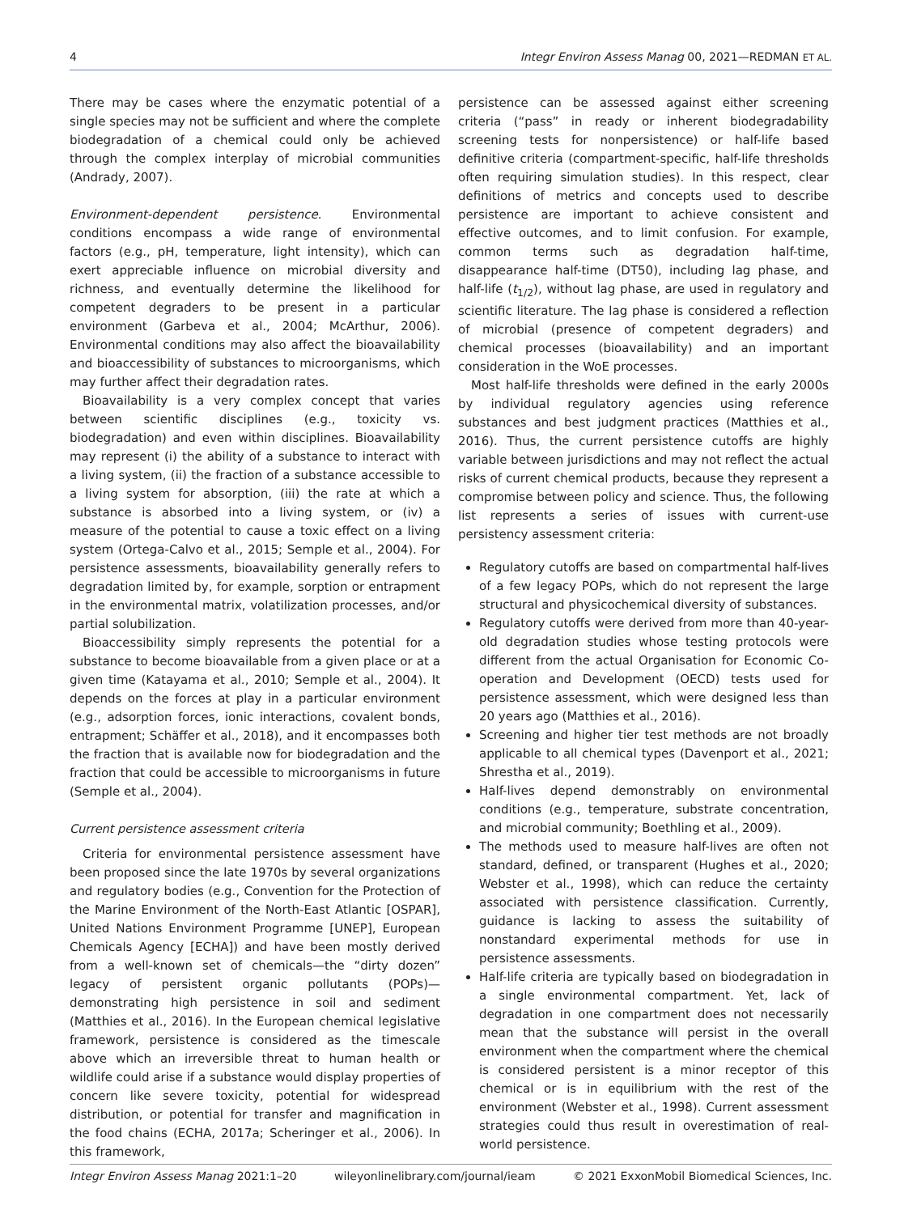4 Integr Environ Assess Manag 00, 2021—REDMAN ET AL.
There may be cases where the enzymatic potential of a single species may not be sufficient and where the complete biodegradation of a chemical could only be achieved through the complex interplay of microbial communities (Andrady, 2007).
Environment-dependent persistence. Environmental conditions encompass a wide range of environmental factors (e.g., pH, temperature, light intensity), which can exert appreciable influence on microbial diversity and richness, and eventually determine the likelihood for competent degraders to be present in a particular environment (Garbeva et al., 2004; McArthur, 2006). Environmental conditions may also affect the bioavailability and bioaccessibility of substances to microorganisms, which may further affect their degradation rates.
Bioavailability is a very complex concept that varies between scientific disciplines (e.g., toxicity vs. biodegradation) and even within disciplines. Bioavailability may represent (i) the ability of a substance to interact with a living system, (ii) the fraction of a substance accessible to a living system for absorption, (iii) the rate at which a substance is absorbed into a living system, or (iv) a measure of the potential to cause a toxic effect on a living system (Ortega-Calvo et al., 2015; Semple et al., 2004). For persistence assessments, bioavailability generally refers to degradation limited by, for example, sorption or entrapment in the environmental matrix, volatilization processes, and/or partial solubilization.
Bioaccessibility simply represents the potential for a substance to become bioavailable from a given place or at a given time (Katayama et al., 2010; Semple et al., 2004). It depends on the forces at play in a particular environment (e.g., adsorption forces, ionic interactions, covalent bonds, entrapment; Schäffer et al., 2018), and it encompasses both the fraction that is available now for biodegradation and the fraction that could be accessible to microorganisms in future (Semple et al., 2004).
Current persistence assessment criteria
Criteria for environmental persistence assessment have been proposed since the late 1970s by several organizations and regulatory bodies (e.g., Convention for the Protection of the Marine Environment of the North-East Atlantic [OSPAR], United Nations Environment Programme [UNEP], European Chemicals Agency [ECHA]) and have been mostly derived from a well-known set of chemicals—the “dirty dozen” legacy of persistent organic pollutants (POPs)—demonstrating high persistence in soil and sediment (Matthies et al., 2016). In the European chemical legislative framework, persistence is considered as the timescale above which an irreversible threat to human health or wildlife could arise if a substance would display properties of concern like severe toxicity, potential for widespread distribution, or potential for transfer and magnification in the food chains (ECHA, 2017a; Scheringer et al., 2006). In this framework,
persistence can be assessed against either screening criteria (“pass” in ready or inherent biodegradability screening tests for nonpersistence) or half-life based definitive criteria (compartment-specific, half-life thresholds often requiring simulation studies). In this respect, clear definitions of metrics and concepts used to describe persistence are important to achieve consistent and effective outcomes, and to limit confusion. For example, common terms such as degradation half-time, disappearance half-time (DT50), including lag phase, and half-life (t<sub>1/2</sub>), without lag phase, are used in regulatory and scientific literature. The lag phase is considered a reflection of microbial (presence of competent degraders) and chemical processes (bioavailability) and an important consideration in the WoE processes.
Most half-life thresholds were defined in the early 2000s by individual regulatory agencies using reference substances and best judgment practices (Matthies et al., 2016). Thus, the current persistence cutoffs are highly variable between jurisdictions and may not reflect the actual risks of current chemical products, because they represent a compromise between policy and science. Thus, the following list represents a series of issues with current-use persistency assessment criteria:
Regulatory cutoffs are based on compartmental half-lives of a few legacy POPs, which do not represent the large structural and physicochemical diversity of substances.
Regulatory cutoffs were derived from more than 40-year-old degradation studies whose testing protocols were different from the actual Organisation for Economic Co-operation and Development (OECD) tests used for persistence assessment, which were designed less than 20 years ago (Matthies et al., 2016).
Screening and higher tier test methods are not broadly applicable to all chemical types (Davenport et al., 2021; Shrestha et al., 2019).
Half-lives depend demonstrably on environmental conditions (e.g., temperature, substrate concentration, and microbial community; Boethling et al., 2009).
The methods used to measure half-lives are often not standard, defined, or transparent (Hughes et al., 2020; Webster et al., 1998), which can reduce the certainty associated with persistence classification. Currently, guidance is lacking to assess the suitability of nonstandard experimental methods for use in persistence assessments.
Half-life criteria are typically based on biodegradation in a single environmental compartment. Yet, lack of degradation in one compartment does not necessarily mean that the substance will persist in the overall environment when the compartment where the chemical is considered persistent is a minor receptor of this chemical or is in equilibrium with the rest of the environment (Webster et al., 1998). Current assessment strategies could thus result in overestimation of real-world persistence.
Integr Environ Assess Manag 2021:1–20 wileyonlinelibrary.com/journal/ieam © 2021 ExxonMobil Biomedical Sciences, Inc.